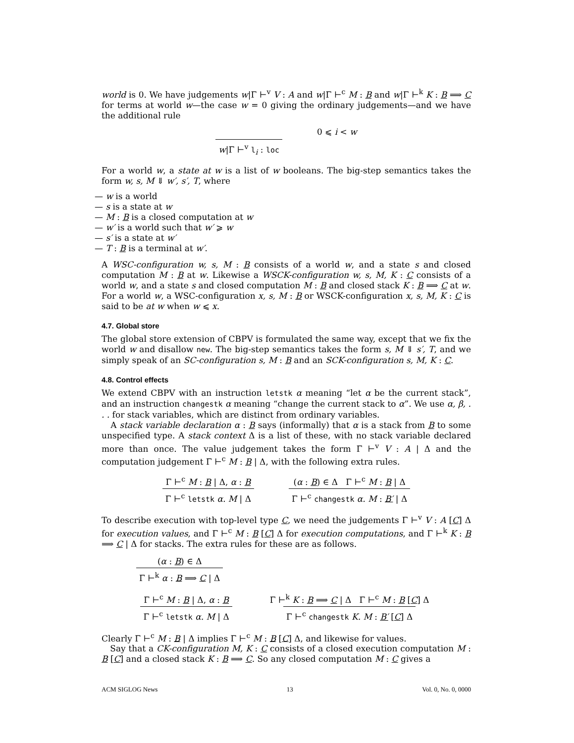world is 0. We have judgements w|Γ ⊢<sup>v</sup> V : A and w|Γ ⊢<sup>c</sup> M : B and w|Γ ⊢<sup>k</sup> K : B ⟹ C for terms at world w—the case w = 0 giving the ordinary judgements—and we have the additional rule
w|Γ ⊢<sup>v</sup> l<sub>i</sub> : loc 0 ⩽ i < w
For a world w, a state at w is a list of w booleans. The big-step semantics takes the form w, s, M ⇓ w′, s′, T, where
— w is a world
— s is a state at w
— M : B is a closed computation at w
— w′ is a world such that w′ ⩾ w
— s′ is a state at w′
— T : B is a terminal at w′.
A WSC-configuration w, s, M : B consists of a world w, and a state s and closed computation M : B at w. Likewise a WSCK-configuration w, s, M, K : C consists of a world w, and a state s and closed computation M : B and closed stack K : B ⟹ C at w. For a world w, a WSC-configuration x, s, M : B or WSCK-configuration x, s, M, K : C is said to be at w when w ⩽ x.
4.7. Global store
The global store extension of CBPV is formulated the same way, except that we fix the world w and disallow new. The big-step semantics takes the form s, M ⇓ s′, T, and we simply speak of an SC-configuration s, M : B and an SCK-configuration s, M, K : C.
4.8. Control effects
We extend CBPV with an instruction letstk α meaning “let α be the current stack”, and an instruction changestk α meaning “change the current stack to α”. We use α, β, . . . for stack variables, which are distinct from ordinary variables.
A stack variable declaration α : B says (informally) that α is a stack from B to some unspecified type. A stack context Δ is a list of these, with no stack variable declared more than once. The value judgement takes the form Γ ⊢<sup>v</sup> V : A | Δ and the computation judgement Γ ⊢<sup>c</sup> M : B | Δ, with the following extra rules.
Γ ⊢<sup>c</sup> M : B | Δ, α : B Γ ⊢<sup>c</sup> letstk α. M | Δ (α : B) ∈ Δ Γ ⊢<sup>c</sup> M : B | Δ Γ ⊢<sup>c</sup> changestk α. M : B′ | Δ
To describe execution with top-level type C, we need the judgements Γ ⊢<sup>v</sup> V : A [C] Δ for execution values, and Γ ⊢<sup>c</sup> M : B [C] Δ for execution computations, and Γ ⊢<sup>k</sup> K : B ⟹ C | Δ for stacks. The extra rules for these are as follows.
(α : B) ∈ Δ Γ ⊢<sup>k</sup> α : B ⟹ C | Δ
Γ ⊢<sup>c</sup> M : B | Δ, α : B Γ ⊢<sup>c</sup> letstk α. M | Δ Γ ⊢<sup>k</sup> K : B ⟹ C | Δ Γ ⊢<sup>c</sup> M : B [C] Δ Γ ⊢<sup>c</sup> changestk K. M : B′ [C] Δ
Clearly Γ ⊢<sup>c</sup> M : B | Δ implies Γ ⊢<sup>c</sup> M : B [C] Δ, and likewise for values.
Say that a CK-configuration M, K : C consists of a closed execution computation M : B [C] and a closed stack K : B ⟹ C. So any closed computation M : C gives a
ACM SIGLOG News 13 Vol. 0, No. 0, 0000